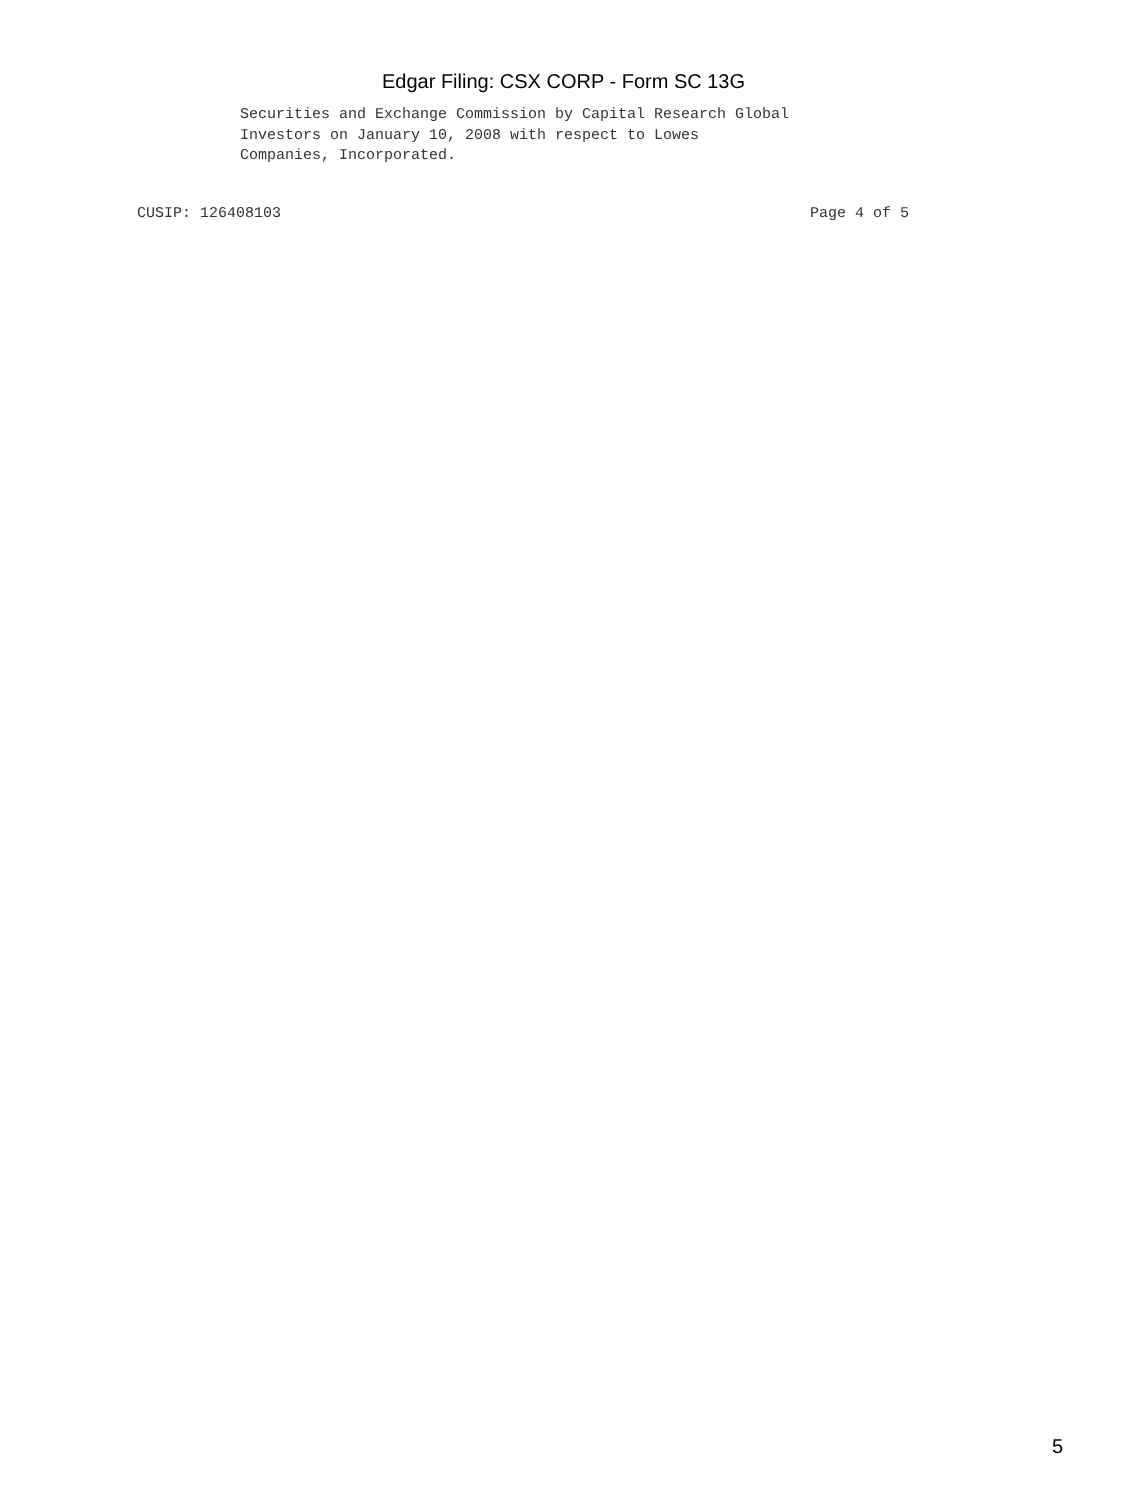Edgar Filing: CSX CORP - Form SC 13G
Securities and Exchange Commission by Capital Research Global
Investors on January 10, 2008 with respect to Lowes
Companies, Incorporated.
CUSIP: 126408103
Page 4 of 5
5